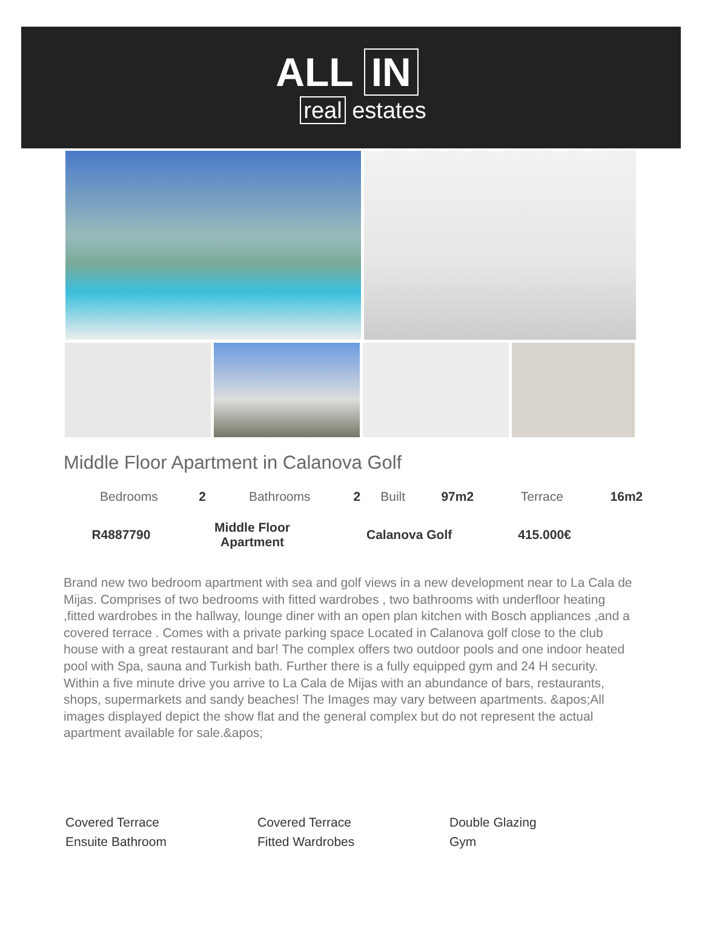ALL IN
real estates
Middle Floor Apartment in Calanova Golf
| Bedrooms | 2 | Bathrooms | 2 | Built | 97m2 | Terrace | 16m2 |
| R4887790 | Middle Floor Apartment | Calanova Golf | 415.000€ |
Brand new two bedroom apartment with sea and golf views in a new development near to La Cala de Mijas. Comprises of two bedrooms with fitted wardrobes , two bathrooms with underfloor heating ,fitted wardrobes in the hallway, lounge diner with an open plan kitchen with Bosch appliances ,and a covered terrace . Comes with a private parking space Located in Calanova golf close to the club house with a great restaurant and bar! The complex offers two outdoor pools and one indoor heated pool with Spa, sauna and Turkish bath. Further there is a fully equipped gym and 24 H security. Within a five minute drive you arrive to La Cala de Mijas with an abundance of bars, restaurants, shops, supermarkets and sandy beaches! The Images may vary between apartments. &apos;All images displayed depict the show flat and the general complex but do not represent the actual apartment available for sale.&apos;
| Covered Terrace | Covered Terrace | Double Glazing |
| Ensuite Bathroom | Fitted Wardrobes | Gym |